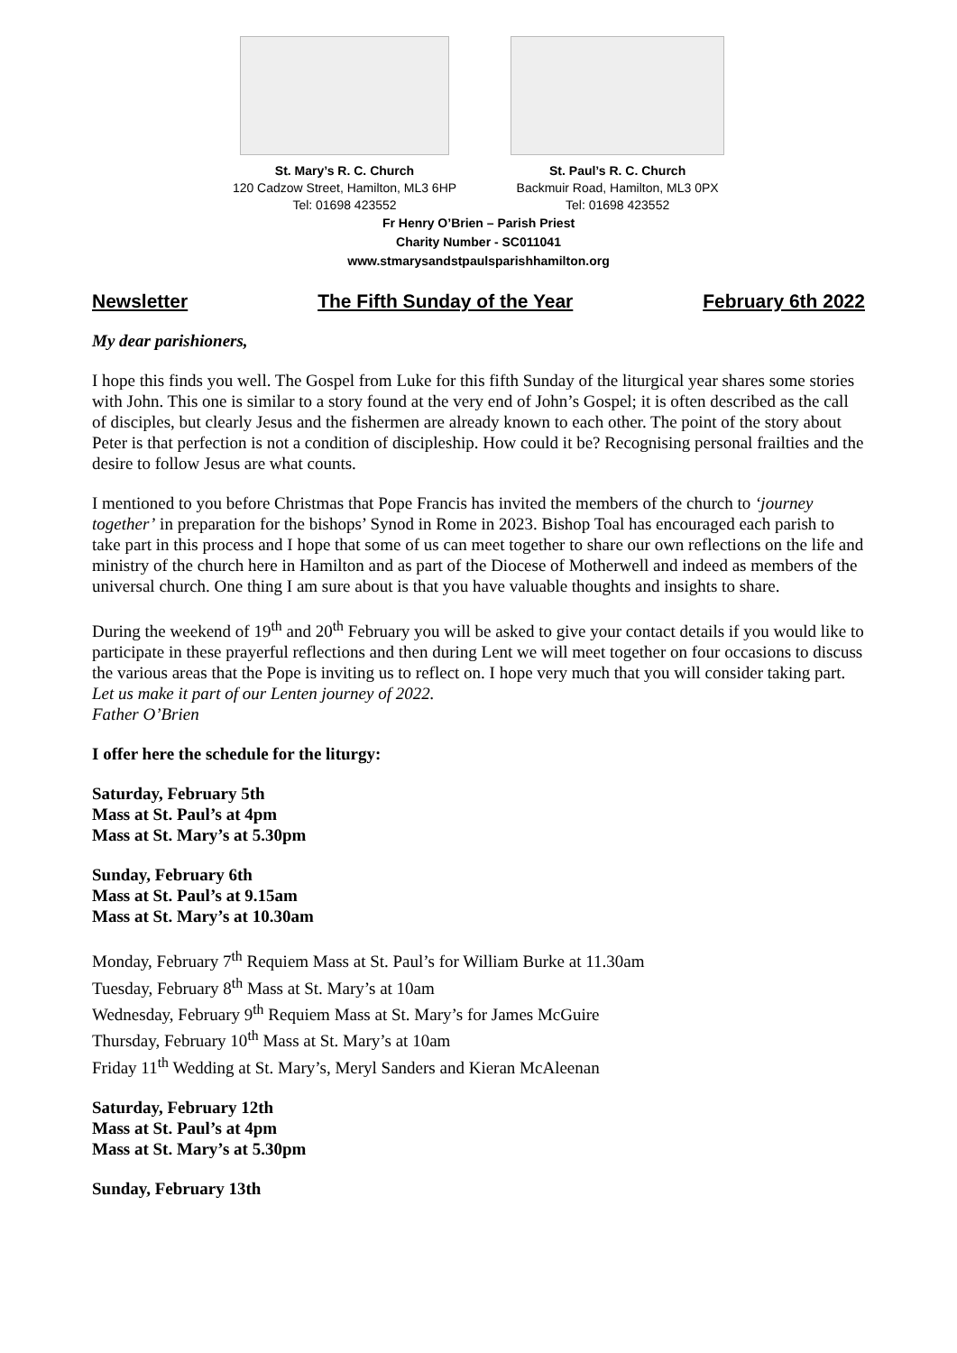St. Mary’s R. C. Church
120 Cadzow Street, Hamilton, ML3 6HP
Tel: 01698 423552
St. Paul’s R. C. Church
Backmuir Road, Hamilton, ML3 0PX
Tel: 01698 423552
Fr Henry O’Brien – Parish Priest
Charity Number - SC011041
www.stmarysandstpaulsparishhamilton.org
Newsletter The Fifth Sunday of the Year February 6th 2022
My dear parishioners,
I hope this finds you well. The Gospel from Luke for this fifth Sunday of the liturgical year shares some stories with John. This one is similar to a story found at the very end of John’s Gospel; it is often described as the call of disciples, but clearly Jesus and the fishermen are already known to each other. The point of the story about Peter is that perfection is not a condition of discipleship. How could it be? Recognising personal frailties and the desire to follow Jesus are what counts.
I mentioned to you before Christmas that Pope Francis has invited the members of the church to ‘journey together’ in preparation for the bishops’ Synod in Rome in 2023. Bishop Toal has encouraged each parish to take part in this process and I hope that some of us can meet together to share our own reflections on the life and ministry of the church here in Hamilton and as part of the Diocese of Motherwell and indeed as members of the universal church. One thing I am sure about is that you have valuable thoughts and insights to share.
During the weekend of 19<sup>th</sup> and 20<sup>th</sup> February you will be asked to give your contact details if you would like to participate in these prayerful reflections and then during Lent we will meet together on four occasions to discuss the various areas that the Pope is inviting us to reflect on. I hope very much that you will consider taking part. Let us make it part of our Lenten journey of 2022.
Father O’Brien
I offer here the schedule for the liturgy:
Saturday, February 5th
Mass at St. Paul’s at 4pm
Mass at St. Mary’s at 5.30pm
Sunday, February 6th
Mass at St. Paul’s at 9.15am
Mass at St. Mary’s at 10.30am
Monday, February 7<sup>th</sup> Requiem Mass at St. Paul’s for William Burke at 11.30am
Tuesday, February 8<sup>th</sup> Mass at St. Mary’s at 10am
Wednesday, February 9<sup>th</sup> Requiem Mass at St. Mary’s for James McGuire
Thursday, February 10<sup>th</sup> Mass at St. Mary’s at 10am
Friday 11<sup>th</sup> Wedding at St. Mary’s, Meryl Sanders and Kieran McAleenan
Saturday, February 12th
Mass at St. Paul’s at 4pm
Mass at St. Mary’s at 5.30pm
Sunday, February 13th